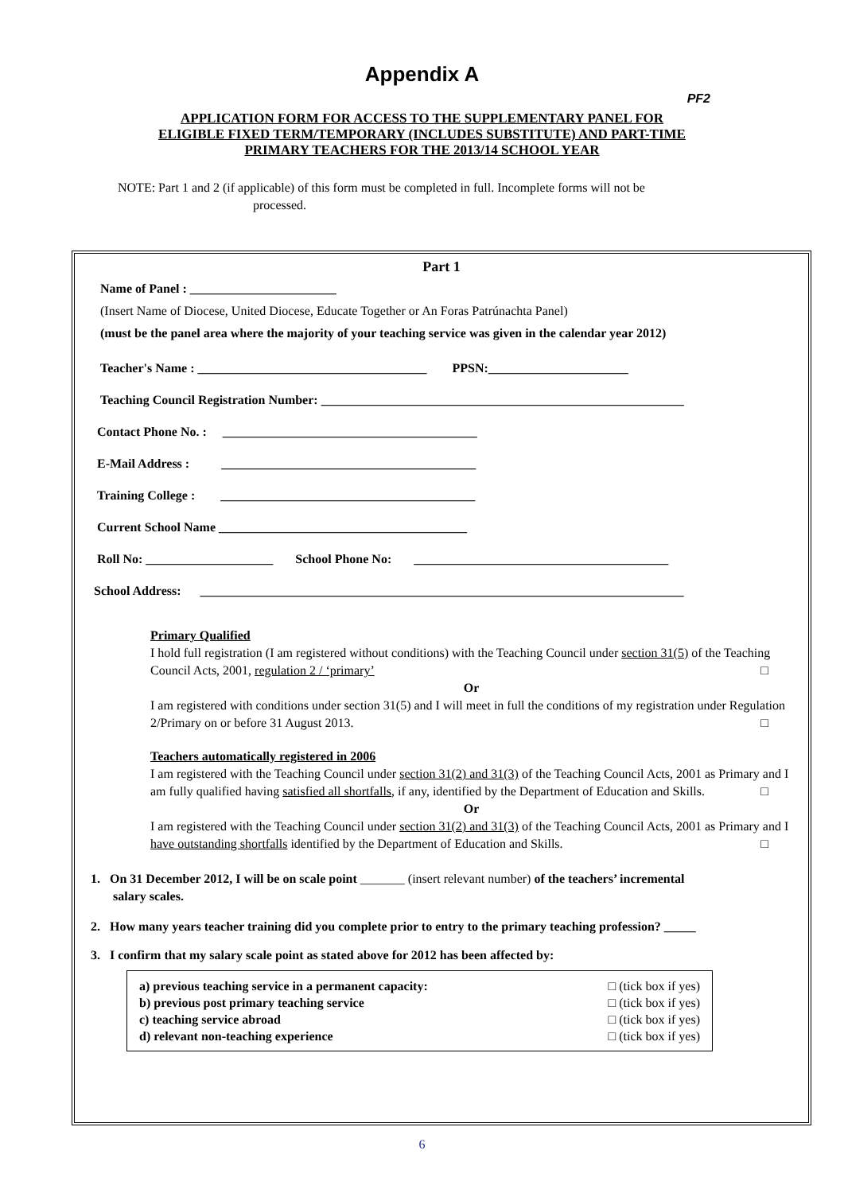Appendix A
PF2
APPLICATION FORM FOR ACCESS TO THE SUPPLEMENTARY PANEL FOR
ELIGIBLE FIXED TERM/TEMPORARY (INCLUDES SUBSTITUTE) AND PART-TIME
PRIMARY TEACHERS FOR THE 2013/14 SCHOOL YEAR
NOTE: Part 1 and 2 (if applicable) of this form must be completed in full. Incomplete forms will not be
processed.
Part 1
Name of Panel : _______________________
(Insert Name of Diocese, United Diocese, Educate Together or An Foras Patrúnachta Panel)
(must be the panel area where the majority of your teaching service was given in the calendar year 2012)
Teacher's Name : ____________________________________ PPSN:______________________
Teaching Council Registration Number: _________________________________________________________
Contact Phone No. : ________________________________________
E-Mail Address : ________________________________________
Training College : ________________________________________
Current School Name _______________________________________
Roll No: ____________________ School Phone No: ________________________________________
School Address: ____________________________________________________________________________
Primary Qualified
I hold full registration (I am registered without conditions) with the Teaching Council under section 31(5) of the Teaching Council Acts, 2001, regulation 2 / ‘primary’ □
Or
I am registered with conditions under section 31(5) and I will meet in full the conditions of my registration under Regulation 2/Primary on or before 31 August 2013. □
Teachers automatically registered in 2006
I am registered with the Teaching Council under section 31(2) and 31(3) of the Teaching Council Acts, 2001 as Primary and I am fully qualified having satisfied all shortfalls, if any, identified by the Department of Education and Skills. □
Or
I am registered with the Teaching Council under section 31(2) and 31(3) of the Teaching Council Acts, 2001 as Primary and I have outstanding shortfalls identified by the Department of Education and Skills. □
1. On 31 December 2012, I will be on scale point _______ (insert relevant number) of the teachers’ incremental
salary scales.
2. How many years teacher training did you complete prior to entry to the primary teaching profession? _____
3. I confirm that my salary scale point as stated above for 2012 has been affected by:
a) previous teaching service in a permanent capacity:
b) previous post primary teaching service
c) teaching service abroad
d) relevant non-teaching experience
□ (tick box if yes)
□ (tick box if yes)
□ (tick box if yes)
□ (tick box if yes)
6